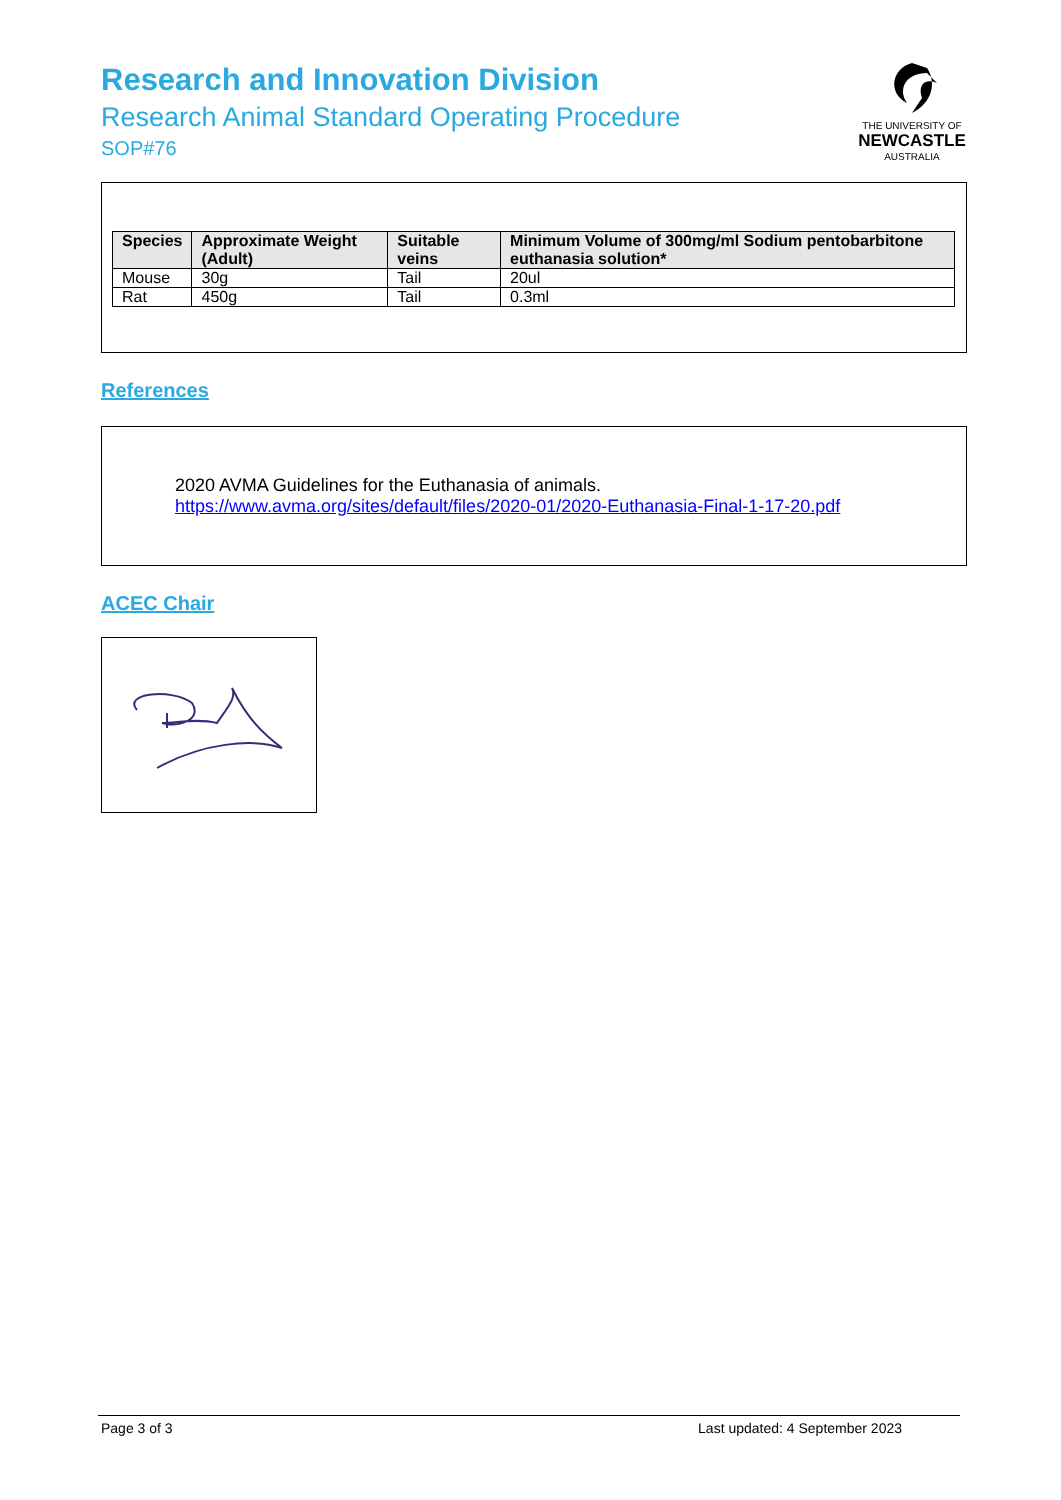Research and Innovation Division
Research Animal Standard Operating Procedure
SOP#76
THE UNIVERSITY OF
NEWCASTLE
AUSTRALIA
| Species | Approximate Weight (Adult) | Suitable veins | Minimum Volume of 300mg/ml Sodium pentobarbitone euthanasia solution* |
| --- | --- | --- | --- |
| Mouse | 30g | Tail | 20ul |
| Rat | 450g | Tail | 0.3ml |
References
2020 AVMA Guidelines for the Euthanasia of animals.
https://www.avma.org/sites/default/files/2020-01/2020-Euthanasia-Final-1-17-20.pdf
ACEC Chair
Page 3 of 3 Last updated: 4 September 2023